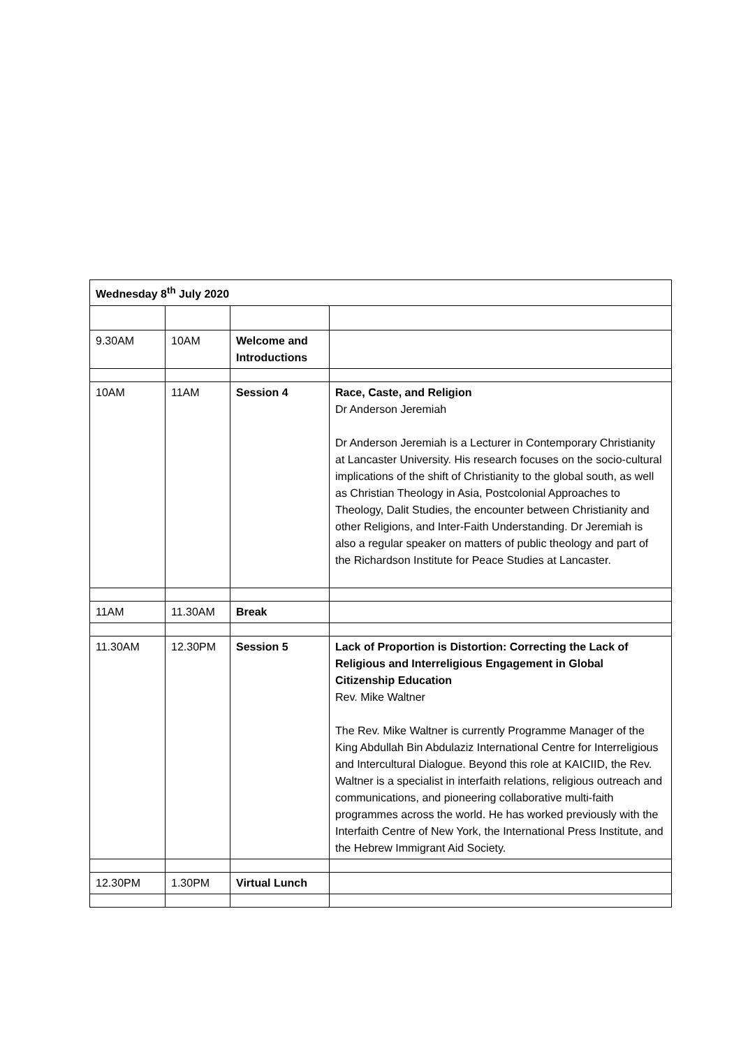| Wednesday 8<sup>th</sup> July 2020 | | | |
| 9.30AM | 10AM | Welcome and Introductions | |
| 10AM | 11AM | Session 4 | Race, Caste, and Religion Dr Anderson Jeremiah Dr Anderson Jeremiah is a Lecturer in Contemporary Christianity at Lancaster University. His research focuses on the socio-cultural implications of the shift of Christianity to the global south, as well as Christian Theology in Asia, Postcolonial Approaches to Theology, Dalit Studies, the encounter between Christianity and other Religions, and Inter-Faith Understanding. Dr Jeremiah is also a regular speaker on matters of public theology and part of the Richardson Institute for Peace Studies at Lancaster. |
| 11AM | 11.30AM | Break | |
| 11.30AM | 12.30PM | Session 5 | Lack of Proportion is Distortion: Correcting the Lack of Religious and Interreligious Engagement in Global Citizenship Education Rev. Mike Waltner The Rev. Mike Waltner is currently Programme Manager of the King Abdullah Bin Abdulaziz International Centre for Interreligious and Intercultural Dialogue. Beyond this role at KAICIID, the Rev. Waltner is a specialist in interfaith relations, religious outreach and communications, and pioneering collaborative multi-faith programmes across the world. He has worked previously with the Interfaith Centre of New York, the International Press Institute, and the Hebrew Immigrant Aid Society. |
| 12.30PM | 1.30PM | Virtual Lunch | |